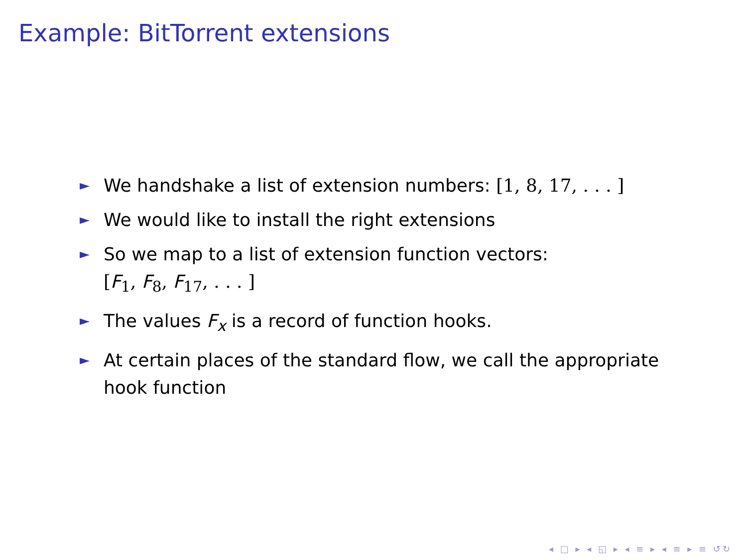Example: BitTorrent extensions
► We handshake a list of extension numbers: [1, 8, 17, . . . ]
► We would like to install the right extensions
► So we map to a list of extension function vectors:
[F<sub>1</sub>, F<sub>8</sub>, F<sub>17</sub>, . . . ]
► The values F<sub>x</sub> is a record of function hooks.
► At certain places of the standard flow, we call the appropriate hook function
◂ □ ▸ ◂ ◱ ▸ ◂ ≡ ▸ ◂ ≡ ▸ ≡ ↺↻